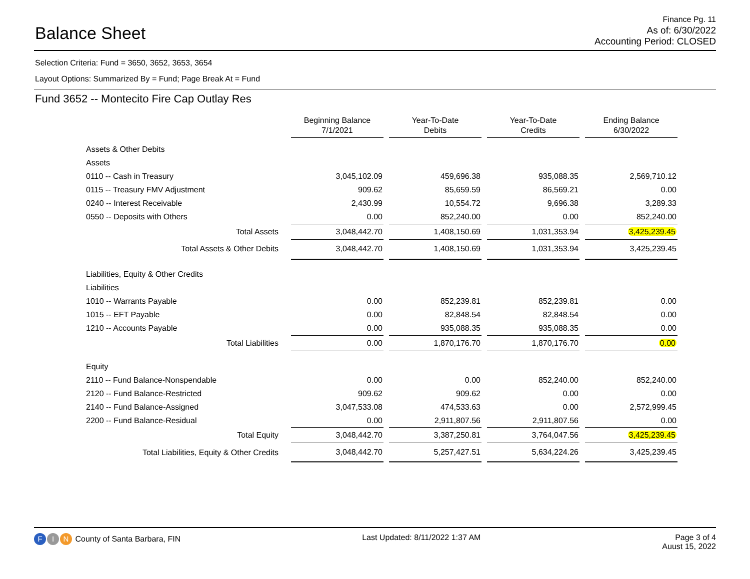Balance Sheet
Finance Pg. 11
As of: 6/30/2022
Accounting Period: CLOSED
Selection Criteria: Fund = 3650, 3652, 3653, 3654
Layout Options: Summarized By = Fund; Page Break At = Fund
Fund 3652 -- Montecito Fire Cap Outlay Res
| | | Beginning Balance 7/1/2021 | | Year-To-Date Debits | | Year-To-Date Credits | | Ending Balance 6/30/2022 |
| Assets & Other Debits | | | | | | | | |
| Assets | | | | | | | | |
| 0110 -- Cash in Treasury | | 3,045,102.09 | | 459,696.38 | | 935,088.35 | | 2,569,710.12 |
| 0115 -- Treasury FMV Adjustment | | 909.62 | | 85,659.59 | | 86,569.21 | | 0.00 |
| 0240 -- Interest Receivable | | 2,430.99 | | 10,554.72 | | 9,696.38 | | 3,289.33 |
| 0550 -- Deposits with Others | | 0.00 | | 852,240.00 | | 0.00 | | 852,240.00 |
| Total Assets | | 3,048,442.70 | | 1,408,150.69 | | 1,031,353.94 | | 3,425,239.45 |
| Total Assets & Other Debits | | 3,048,442.70 | | 1,408,150.69 | | 1,031,353.94 | | 3,425,239.45 |
| Liabilities, Equity & Other Credits | | | | | | | | |
| Liabilities | | | | | | | | |
| 1010 -- Warrants Payable | | 0.00 | | 852,239.81 | | 852,239.81 | | 0.00 |
| 1015 -- EFT Payable | | 0.00 | | 82,848.54 | | 82,848.54 | | 0.00 |
| 1210 -- Accounts Payable | | 0.00 | | 935,088.35 | | 935,088.35 | | 0.00 |
| Total Liabilities | | 0.00 | | 1,870,176.70 | | 1,870,176.70 | | 0.00 |
| Equity | | | | | | | | |
| 2110 -- Fund Balance-Nonspendable | | 0.00 | | 0.00 | | 852,240.00 | | 852,240.00 |
| 2120 -- Fund Balance-Restricted | | 909.62 | | 909.62 | | 0.00 | | 0.00 |
| 2140 -- Fund Balance-Assigned | | 3,047,533.08 | | 474,533.63 | | 0.00 | | 2,572,999.45 |
| 2200 -- Fund Balance-Residual | | 0.00 | | 2,911,807.56 | | 2,911,807.56 | | 0.00 |
| Total Equity | | 3,048,442.70 | | 3,387,250.81 | | 3,764,047.56 | | 3,425,239.45 |
| Total Liabilities, Equity & Other Credits | | 3,048,442.70 | | 5,257,427.51 | | 5,634,224.26 | | 3,425,239.45 |
F I N County of Santa Barbara, FIN
Last Updated: 8/11/2022 1:37 AM
Page 3 of 4
Auust 15, 2022